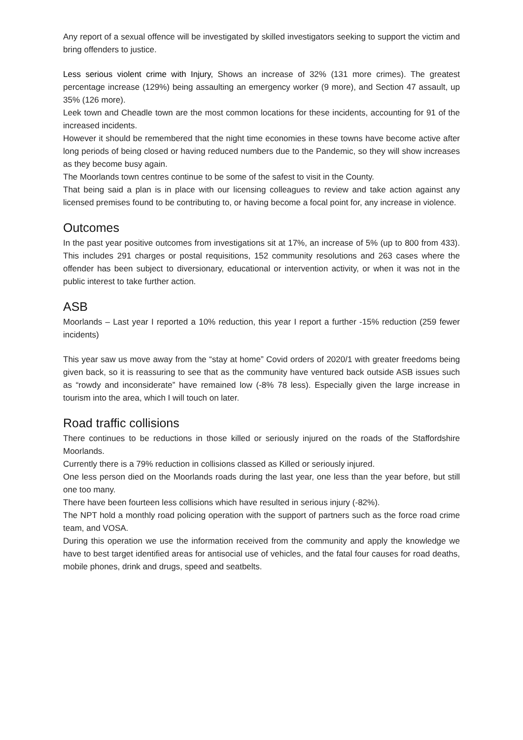Any report of a sexual offence will be investigated by skilled investigators seeking to support the victim and bring offenders to justice.
Less serious violent crime with Injury, Shows an increase of 32% (131 more crimes). The greatest percentage increase (129%) being assaulting an emergency worker (9 more), and Section 47 assault, up 35% (126 more).
Leek town and Cheadle town are the most common locations for these incidents, accounting for 91 of the increased incidents.
However it should be remembered that the night time economies in these towns have become active after long periods of being closed or having reduced numbers due to the Pandemic, so they will show increases as they become busy again.
The Moorlands town centres continue to be some of the safest to visit in the County.
That being said a plan is in place with our licensing colleagues to review and take action against any licensed premises found to be contributing to, or having become a focal point for, any increase in violence.
Outcomes
In the past year positive outcomes from investigations sit at 17%, an increase of 5% (up to 800 from 433). This includes 291 charges or postal requisitions, 152 community resolutions and 263 cases where the offender has been subject to diversionary, educational or intervention activity, or when it was not in the public interest to take further action.
ASB
Moorlands – Last year I reported a 10% reduction, this year I report a further -15% reduction (259 fewer incidents)
This year saw us move away from the “stay at home” Covid orders of 2020/1 with greater freedoms being given back, so it is reassuring to see that as the community have ventured back outside ASB issues such as “rowdy and inconsiderate” have remained low (-8% 78 less). Especially given the large increase in tourism into the area, which I will touch on later.
Road traffic collisions
There continues to be reductions in those killed or seriously injured on the roads of the Staffordshire Moorlands.
Currently there is a 79% reduction in collisions classed as Killed or seriously injured.
One less person died on the Moorlands roads during the last year, one less than the year before, but still one too many.
There have been fourteen less collisions which have resulted in serious injury (-82%).
The NPT hold a monthly road policing operation with the support of partners such as the force road crime team, and VOSA.
During this operation we use the information received from the community and apply the knowledge we have to best target identified areas for antisocial use of vehicles, and the fatal four causes for road deaths, mobile phones, drink and drugs, speed and seatbelts.